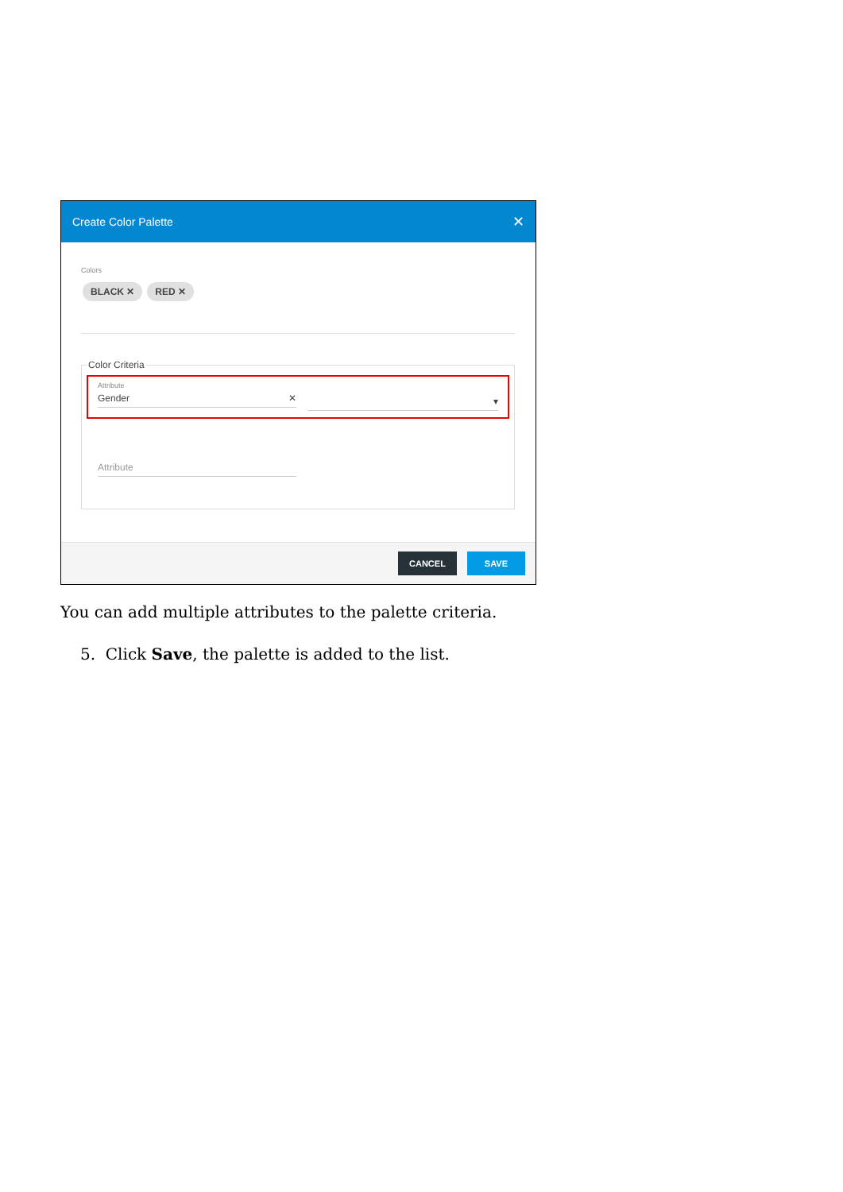Create Color Palette ✕
Colors
BLACK ✕ RED ✕
Color Criteria
Attribute
Gender ✕
▾
Attribute
CANCEL SAVE
You can add multiple attributes to the palette criteria.
5. Click Save, the palette is added to the list.